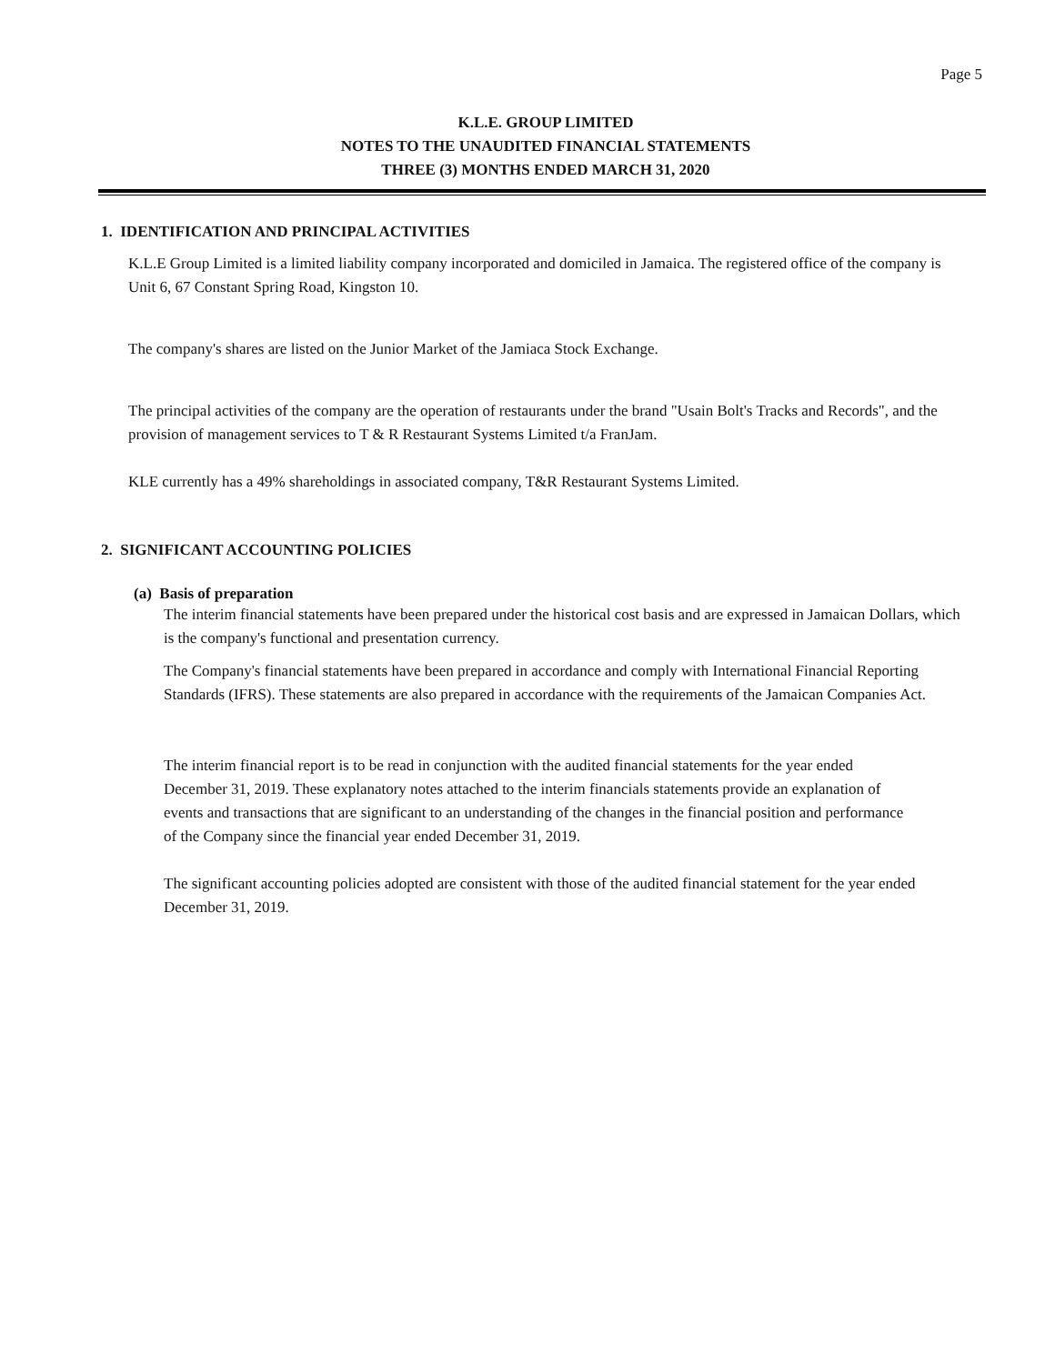Page 5
K.L.E. GROUP LIMITED
NOTES TO THE UNAUDITED FINANCIAL STATEMENTS
THREE (3) MONTHS ENDED MARCH 31, 2020
1. IDENTIFICATION AND PRINCIPAL ACTIVITIES
K.L.E Group Limited is a limited liability company incorporated and domiciled in Jamaica. The registered office of the company is Unit 6, 67 Constant Spring Road, Kingston 10.
The company's shares are listed on the Junior Market of the Jamiaca Stock Exchange.
The principal activities of the company are the operation of restaurants under the brand "Usain Bolt's Tracks and Records", and the provision of management services to T & R Restaurant Systems Limited t/a FranJam.
KLE currently has a 49% shareholdings in associated company, T&R Restaurant Systems Limited.
2. SIGNIFICANT ACCOUNTING POLICIES
(a) Basis of preparation
The interim financial statements have been prepared under the historical cost basis and are expressed in Jamaican Dollars, which is the company's functional and presentation currency.
The Company's financial statements have been prepared in accordance and comply with International Financial Reporting Standards (IFRS). These statements are also prepared in accordance with the requirements of the Jamaican Companies Act.
The interim financial report is to be read in conjunction with the audited financial statements for the year ended December 31, 2019. These explanatory notes attached to the interim financials statements provide an explanation of events and transactions that are significant to an understanding of the changes in the financial position and performance of the Company since the financial year ended December 31, 2019.
The significant accounting policies adopted are consistent with those of the audited financial statement for the year ended December 31, 2019.